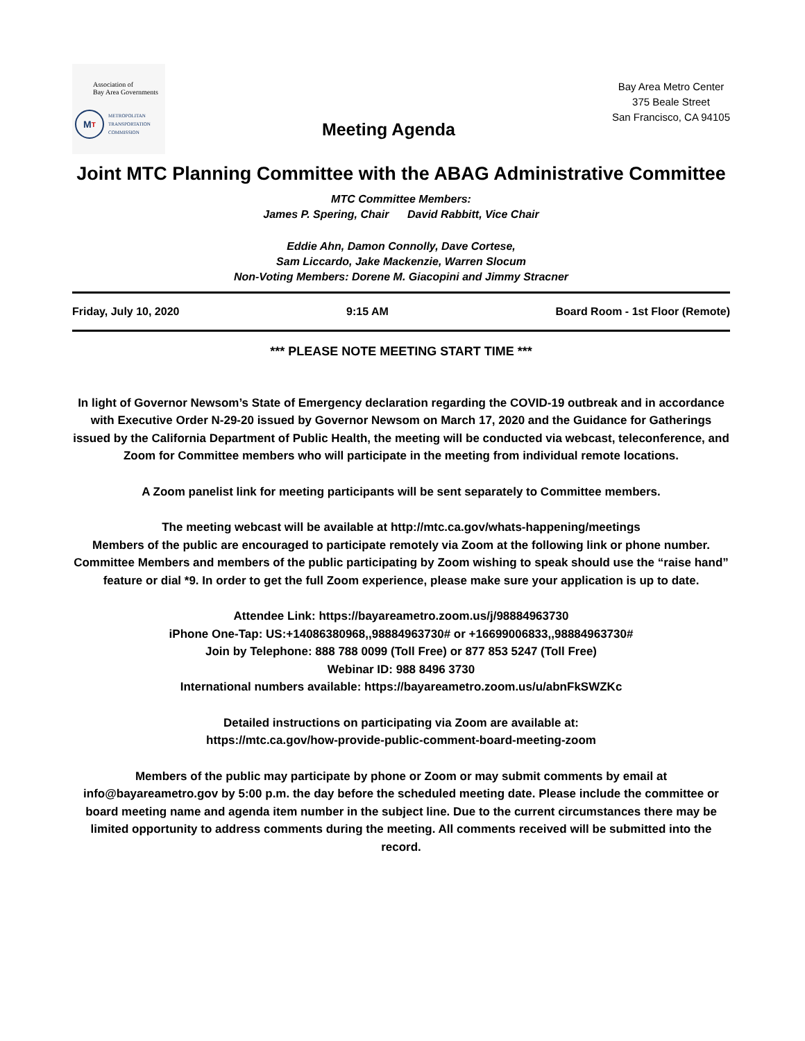Association of
Bay Area Governments
M T
METROPOLITAN
TRANSPORTATION
COMMISSION
Meeting Agenda
Bay Area Metro Center
375 Beale Street
San Francisco, CA 94105
Joint MTC Planning Committee with the ABAG Administrative Committee
MTC Committee Members:
James P. Spering, Chair David Rabbitt, Vice Chair
Eddie Ahn, Damon Connolly, Dave Cortese,
Sam Liccardo, Jake Mackenzie, Warren Slocum
Non-Voting Members: Dorene M. Giacopini and Jimmy Stracner
Friday, July 10, 2020 9:15 AM Board Room - 1st Floor (Remote)
*** PLEASE NOTE MEETING START TIME ***
In light of Governor Newsom’s State of Emergency declaration regarding the COVID-19 outbreak and in accordance with Executive Order N-29-20 issued by Governor Newsom on March 17, 2020 and the Guidance for Gatherings issued by the California Department of Public Health, the meeting will be conducted via webcast, teleconference, and Zoom for Committee members who will participate in the meeting from individual remote locations.
A Zoom panelist link for meeting participants will be sent separately to Committee members.
The meeting webcast will be available at http://mtc.ca.gov/whats-happening/meetings
Members of the public are encouraged to participate remotely via Zoom at the following link or phone number. Committee Members and members of the public participating by Zoom wishing to speak should use the “raise hand” feature or dial *9. In order to get the full Zoom experience, please make sure your application is up to date.
Attendee Link: https://bayareametro.zoom.us/j/98884963730
iPhone One-Tap: US:+14086380968,,98884963730# or +16699006833,,98884963730#
Join by Telephone: 888 788 0099 (Toll Free) or 877 853 5247 (Toll Free)
Webinar ID: 988 8496 3730
International numbers available: https://bayareametro.zoom.us/u/abnFkSWZKc
Detailed instructions on participating via Zoom are available at:
https://mtc.ca.gov/how-provide-public-comment-board-meeting-zoom
Members of the public may participate by phone or Zoom or may submit comments by email at info@bayareametro.gov by 5:00 p.m. the day before the scheduled meeting date. Please include the committee or board meeting name and agenda item number in the subject line. Due to the current circumstances there may be limited opportunity to address comments during the meeting. All comments received will be submitted into the record.